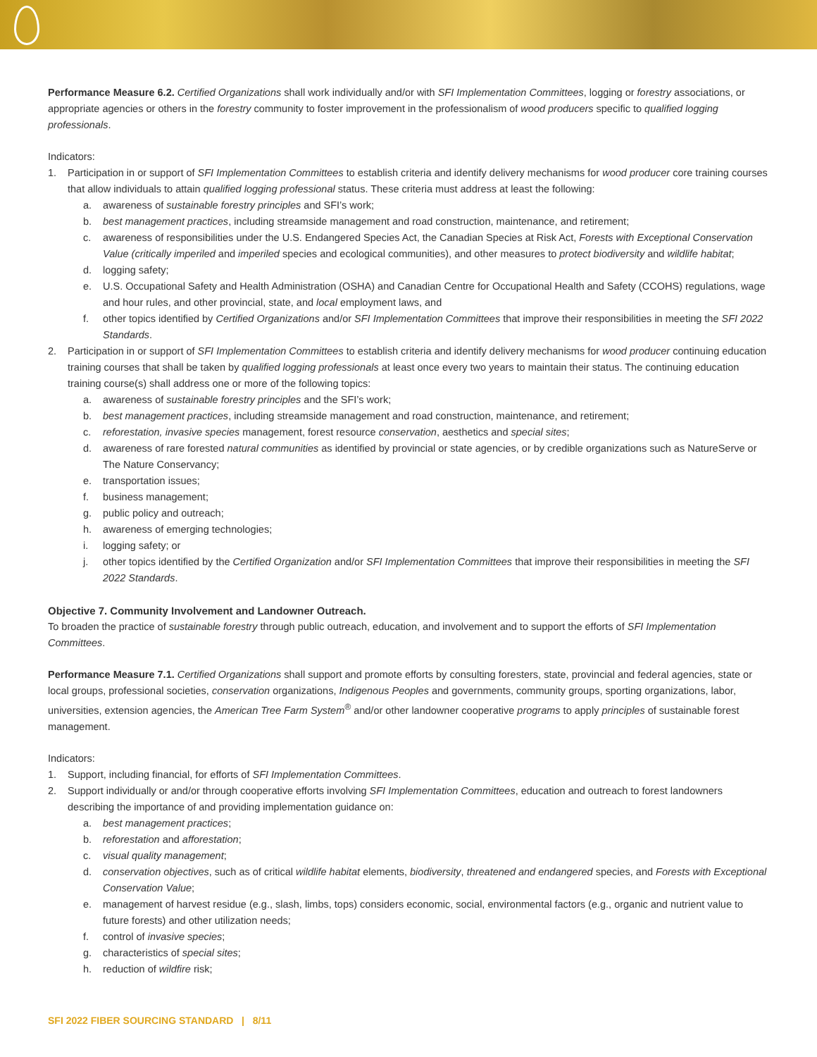Performance Measure 6.2. Certified Organizations shall work individually and/or with SFI Implementation Committees, logging or forestry associations, or appropriate agencies or others in the forestry community to foster improvement in the professionalism of wood producers specific to qualified logging professionals.
Indicators:
1. Participation in or support of SFI Implementation Committees to establish criteria and identify delivery mechanisms for wood producer core training courses that allow individuals to attain qualified logging professional status. These criteria must address at least the following:
a. awareness of sustainable forestry principles and SFI’s work;
b. best management practices, including streamside management and road construction, maintenance, and retirement;
c. awareness of responsibilities under the U.S. Endangered Species Act, the Canadian Species at Risk Act, Forests with Exceptional Conservation Value (critically imperiled and imperiled species and ecological communities), and other measures to protect biodiversity and wildlife habitat;
d. logging safety;
e. U.S. Occupational Safety and Health Administration (OSHA) and Canadian Centre for Occupational Health and Safety (CCOHS) regulations, wage and hour rules, and other provincial, state, and local employment laws, and
f. other topics identified by Certified Organizations and/or SFI Implementation Committees that improve their responsibilities in meeting the SFI 2022 Standards.
2. Participation in or support of SFI Implementation Committees to establish criteria and identify delivery mechanisms for wood producer continuing education training courses that shall be taken by qualified logging professionals at least once every two years to maintain their status. The continuing education training course(s) shall address one or more of the following topics:
a. awareness of sustainable forestry principles and the SFI’s work;
b. best management practices, including streamside management and road construction, maintenance, and retirement;
c. reforestation, invasive species management, forest resource conservation, aesthetics and special sites;
d. awareness of rare forested natural communities as identified by provincial or state agencies, or by credible organizations such as NatureServe or The Nature Conservancy;
e. transportation issues;
f. business management;
g. public policy and outreach;
h. awareness of emerging technologies;
i. logging safety; or
j. other topics identified by the Certified Organization and/or SFI Implementation Committees that improve their responsibilities in meeting the SFI 2022 Standards.
Objective 7. Community Involvement and Landowner Outreach.
To broaden the practice of sustainable forestry through public outreach, education, and involvement and to support the efforts of SFI Implementation Committees.
Performance Measure 7.1. Certified Organizations shall support and promote efforts by consulting foresters, state, provincial and federal agencies, state or local groups, professional societies, conservation organizations, Indigenous Peoples and governments, community groups, sporting organizations, labor, universities, extension agencies, the American Tree Farm System<sup>®</sup> and/or other landowner cooperative programs to apply principles of sustainable forest management.
Indicators:
1. Support, including financial, for efforts of SFI Implementation Committees.
2. Support individually or and/or through cooperative efforts involving SFI Implementation Committees, education and outreach to forest landowners describing the importance of and providing implementation guidance on:
a. best management practices;
b. reforestation and afforestation;
c. visual quality management;
d. conservation objectives, such as of critical wildlife habitat elements, biodiversity, threatened and endangered species, and Forests with Exceptional Conservation Value;
e. management of harvest residue (e.g., slash, limbs, tops) considers economic, social, environmental factors (e.g., organic and nutrient value to future forests) and other utilization needs;
f. control of invasive species;
g. characteristics of special sites;
h. reduction of wildfire risk;
SFI 2022 FIBER SOURCING STANDARD | 8/11